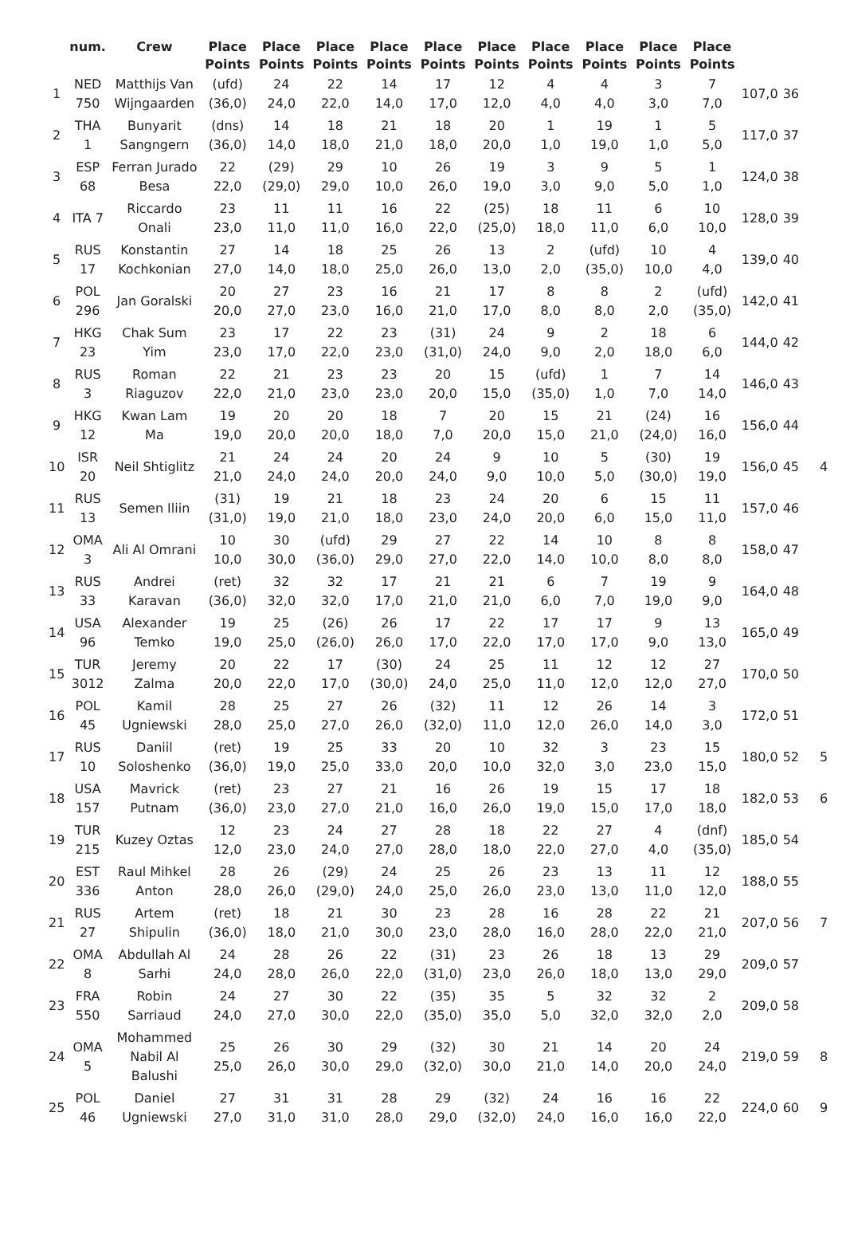| | num. | Crew | Place Points | Place Points | Place Points | Place Points | Place Points | Place Points | Place Points | Place Points | Place Points | Place Points | | | |
| --- | --- | --- | --- | --- | --- | --- | --- | --- | --- | --- | --- | --- | --- | --- | --- |
| 1 | NED 750 | Matthijs Van Wijngaarden | (ufd) (36,0) | 24 24,0 | 22 22,0 | 14 14,0 | 17 17,0 | 12 12,0 | 4 4,0 | 4 4,0 | 3 3,0 | 7 7,0 | 107,0 | 36 | |
| 2 | THA 1 | Bunyarit Sangngern | (dns) (36,0) | 14 14,0 | 18 18,0 | 21 21,0 | 18 18,0 | 20 20,0 | 1 1,0 | 19 19,0 | 1 1,0 | 5 5,0 | 117,0 | 37 | |
| 3 | ESP 68 | Ferran Jurado Besa | 22 22,0 | (29) (29,0) | 29 29,0 | 10 10,0 | 26 26,0 | 19 19,0 | 3 3,0 | 9 9,0 | 5 5,0 | 1 1,0 | 124,0 | 38 | |
| 4 | ITA 7 | Riccardo Onali | 23 23,0 | 11 11,0 | 11 11,0 | 16 16,0 | 22 22,0 | (25) (25,0) | 18 18,0 | 11 11,0 | 6 6,0 | 10 10,0 | 128,0 | 39 | |
| 5 | RUS 17 | Konstantin Kochkonian | 27 27,0 | 14 14,0 | 18 18,0 | 25 25,0 | 26 26,0 | 13 13,0 | 2 2,0 | (ufd) (35,0) | 10 10,0 | 4 4,0 | 139,0 | 40 | |
| 6 | POL 296 | Jan Goralski | 20 20,0 | 27 27,0 | 23 23,0 | 16 16,0 | 21 21,0 | 17 17,0 | 8 8,0 | 8 8,0 | 2 2,0 | (ufd) (35,0) | 142,0 | 41 | |
| 7 | HKG 23 | Chak Sum Yim | 23 23,0 | 17 17,0 | 22 22,0 | 23 23,0 | (31) (31,0) | 24 24,0 | 9 9,0 | 2 2,0 | 18 18,0 | 6 6,0 | 144,0 | 42 | |
| 8 | RUS 3 | Roman Riaguzov | 22 22,0 | 21 21,0 | 23 23,0 | 23 23,0 | 20 20,0 | 15 15,0 | (ufd) (35,0) | 1 1,0 | 7 7,0 | 14 14,0 | 146,0 | 43 | |
| 9 | HKG 12 | Kwan Lam Ma | 19 19,0 | 20 20,0 | 20 20,0 | 18 18,0 | 7 7,0 | 20 20,0 | 15 15,0 | 21 21,0 | (24) (24,0) | 16 16,0 | 156,0 | 44 | |
| 10 | ISR 20 | Neil Shtiglitz | 21 21,0 | 24 24,0 | 24 24,0 | 20 20,0 | 24 24,0 | 9 9,0 | 10 10,0 | 5 5,0 | (30) (30,0) | 19 19,0 | 156,0 | 45 | 4 |
| 11 | RUS 13 | Semen Iliin | (31) (31,0) | 19 19,0 | 21 21,0 | 18 18,0 | 23 23,0 | 24 24,0 | 20 20,0 | 6 6,0 | 15 15,0 | 11 11,0 | 157,0 | 46 | |
| 12 | OMA 3 | Ali Al Omrani | 10 10,0 | 30 30,0 | (ufd) (36,0) | 29 29,0 | 27 27,0 | 22 22,0 | 14 14,0 | 10 10,0 | 8 8,0 | 8 8,0 | 158,0 | 47 | |
| 13 | RUS 33 | Andrei Karavan | (ret) (36,0) | 32 32,0 | 32 32,0 | 17 17,0 | 21 21,0 | 21 21,0 | 6 6,0 | 7 7,0 | 19 19,0 | 9 9,0 | 164,0 | 48 | |
| 14 | USA 96 | Alexander Temko | 19 19,0 | 25 25,0 | (26) (26,0) | 26 26,0 | 17 17,0 | 22 22,0 | 17 17,0 | 17 17,0 | 9 9,0 | 13 13,0 | 165,0 | 49 | |
| 15 | TUR 3012 | Jeremy Zalma | 20 20,0 | 22 22,0 | 17 17,0 | (30) (30,0) | 24 24,0 | 25 25,0 | 11 11,0 | 12 12,0 | 12 12,0 | 27 27,0 | 170,0 | 50 | |
| 16 | POL 45 | Kamil Ugniewski | 28 28,0 | 25 25,0 | 27 27,0 | 26 26,0 | (32) (32,0) | 11 11,0 | 12 12,0 | 26 26,0 | 14 14,0 | 3 3,0 | 172,0 | 51 | |
| 17 | RUS 10 | Daniil Soloshenko | (ret) (36,0) | 19 19,0 | 25 25,0 | 33 33,0 | 20 20,0 | 10 10,0 | 32 32,0 | 3 3,0 | 23 23,0 | 15 15,0 | 180,0 | 52 | 5 |
| 18 | USA 157 | Mavrick Putnam | (ret) (36,0) | 23 23,0 | 27 27,0 | 21 21,0 | 16 16,0 | 26 26,0 | 19 19,0 | 15 15,0 | 17 17,0 | 18 18,0 | 182,0 | 53 | 6 |
| 19 | TUR 215 | Kuzey Oztas | 12 12,0 | 23 23,0 | 24 24,0 | 27 27,0 | 28 28,0 | 18 18,0 | 22 22,0 | 27 27,0 | 4 4,0 | (dnf) (35,0) | 185,0 | 54 | |
| 20 | EST 336 | Raul Mihkel Anton | 28 28,0 | 26 26,0 | (29) (29,0) | 24 24,0 | 25 25,0 | 26 26,0 | 23 23,0 | 13 13,0 | 11 11,0 | 12 12,0 | 188,0 | 55 | |
| 21 | RUS 27 | Artem Shipulin | (ret) (36,0) | 18 18,0 | 21 21,0 | 30 30,0 | 23 23,0 | 28 28,0 | 16 16,0 | 28 28,0 | 22 22,0 | 21 21,0 | 207,0 | 56 | 7 |
| 22 | OMA 8 | Abdullah Al Sarhi | 24 24,0 | 28 28,0 | 26 26,0 | 22 22,0 | (31) (31,0) | 23 23,0 | 26 26,0 | 18 18,0 | 13 13,0 | 29 29,0 | 209,0 | 57 | |
| 23 | FRA 550 | Robin Sarriaud | 24 24,0 | 27 27,0 | 30 30,0 | 22 22,0 | (35) (35,0) | 35 35,0 | 5 5,0 | 32 32,0 | 32 32,0 | 2 2,0 | 209,0 | 58 | |
| 24 | OMA 5 | Mohammed Nabil Al Balushi | 25 25,0 | 26 26,0 | 30 30,0 | 29 29,0 | (32) (32,0) | 30 30,0 | 21 21,0 | 14 14,0 | 20 20,0 | 24 24,0 | 219,0 | 59 | 8 |
| 25 | POL 46 | Daniel Ugniewski | 27 27,0 | 31 31,0 | 31 31,0 | 28 28,0 | 29 29,0 | (32) (32,0) | 24 24,0 | 16 16,0 | 16 16,0 | 22 22,0 | 224,0 | 60 | 9 |